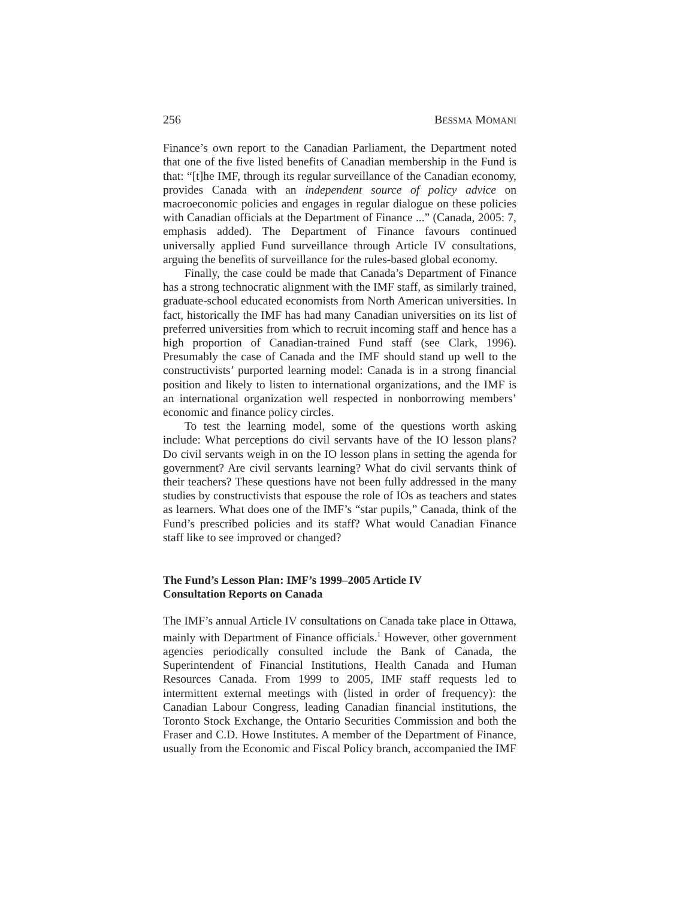256 BESSMA MOMANI
Finance’s own report to the Canadian Parliament, the Department noted that one of the five listed benefits of Canadian membership in the Fund is that: “[t]he IMF, through its regular surveillance of the Canadian economy, provides Canada with an independent source of policy advice on macroeconomic policies and engages in regular dialogue on these policies with Canadian officials at the Department of Finance ...” (Canada, 2005: 7, emphasis added). The Department of Finance favours continued universally applied Fund surveillance through Article IV consultations, arguing the benefits of surveillance for the rules-based global economy.
Finally, the case could be made that Canada’s Department of Finance has a strong technocratic alignment with the IMF staff, as similarly trained, graduate-school educated economists from North American universities. In fact, historically the IMF has had many Canadian universities on its list of preferred universities from which to recruit incoming staff and hence has a high proportion of Canadian-trained Fund staff (see Clark, 1996). Presumably the case of Canada and the IMF should stand up well to the constructivists’ purported learning model: Canada is in a strong financial position and likely to listen to international organizations, and the IMF is an international organization well respected in nonborrowing members’ economic and finance policy circles.
To test the learning model, some of the questions worth asking include: What perceptions do civil servants have of the IO lesson plans? Do civil servants weigh in on the IO lesson plans in setting the agenda for government? Are civil servants learning? What do civil servants think of their teachers? These questions have not been fully addressed in the many studies by constructivists that espouse the role of IOs as teachers and states as learners. What does one of the IMF’s “star pupils,” Canada, think of the Fund’s prescribed policies and its staff? What would Canadian Finance staff like to see improved or changed?
The Fund’s Lesson Plan: IMF’s 1999–2005 Article IV
Consultation Reports on Canada
The IMF’s annual Article IV consultations on Canada take place in Ottawa, mainly with Department of Finance officials.<sup>1</sup> However, other government agencies periodically consulted include the Bank of Canada, the Superintendent of Financial Institutions, Health Canada and Human Resources Canada. From 1999 to 2005, IMF staff requests led to intermittent external meetings with (listed in order of frequency): the Canadian Labour Congress, leading Canadian financial institutions, the Toronto Stock Exchange, the Ontario Securities Commission and both the Fraser and C.D. Howe Institutes. A member of the Department of Finance, usually from the Economic and Fiscal Policy branch, accompanied the IMF